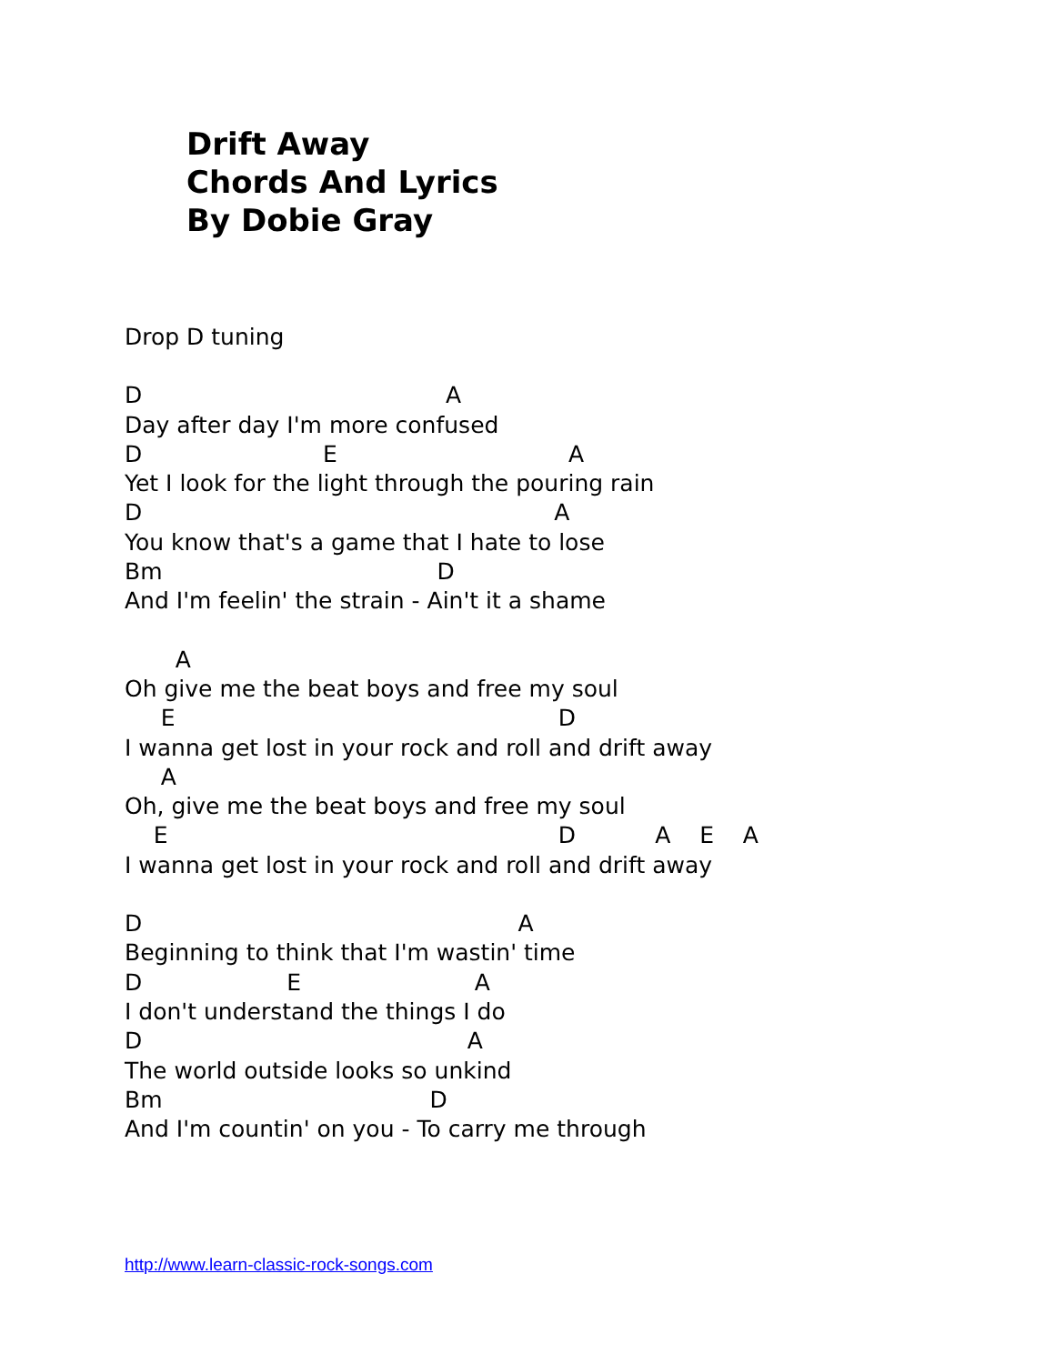Drift Away
Chords And Lyrics
By Dobie Gray
Drop D tuning
D A
Day after day I'm more confused
D E A
Yet I look for the light through the pouring rain
D A
You know that's a game that I hate to lose
Bm D
And I'm feelin' the strain - Ain't it a shame
A
Oh give me the beat boys and free my soul
E D
I wanna get lost in your rock and roll and drift away
A
Oh, give me the beat boys and free my soul
E D A E A
I wanna get lost in your rock and roll and drift away
D A
Beginning to think that I'm wastin' time
D E A
I don't understand the things I do
D A
The world outside looks so unkind
Bm D
And I'm countin' on you - To carry me through
http://www.learn-classic-rock-songs.com